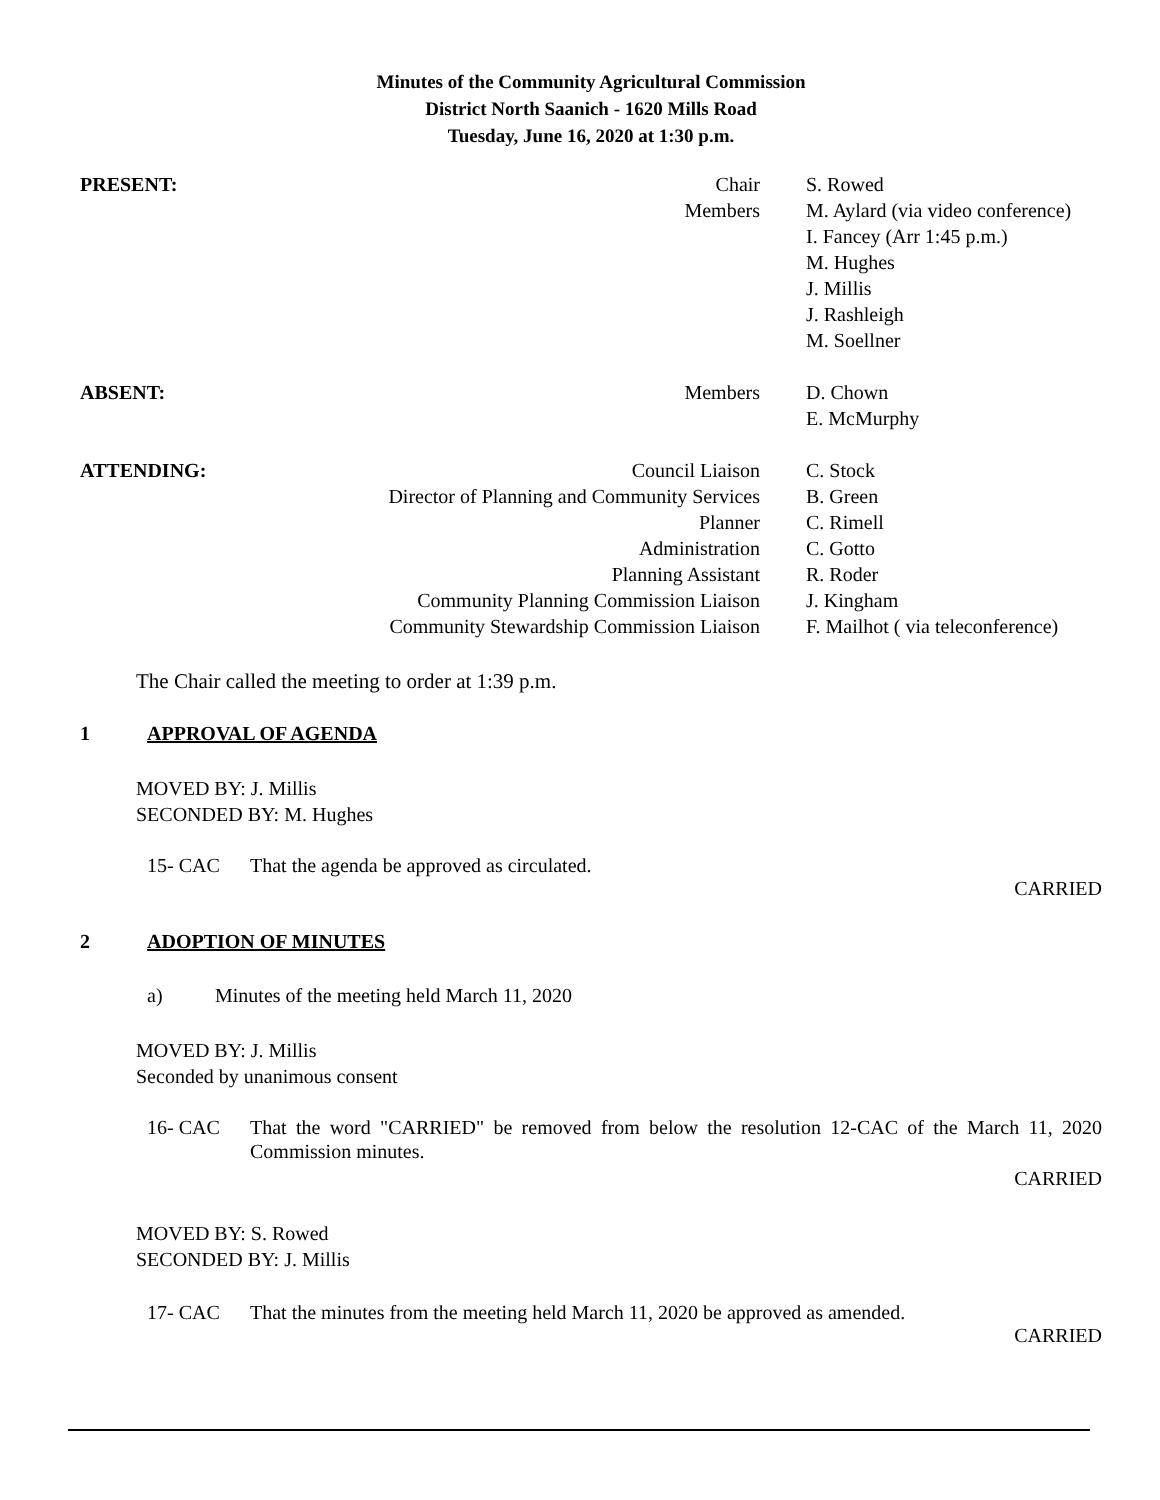Minutes of the Community Agricultural Commission
District North Saanich - 1620 Mills Road
Tuesday, June 16, 2020 at 1:30 p.m.
| PRESENT: | Chair | S. Rowed |
| | Members | M. Aylard (via video conference) I. Fancey (Arr 1:45 p.m.) M. Hughes J. Millis J. Rashleigh M. Soellner |
| ABSENT: | Members | D. Chown E. McMurphy |
| ATTENDING: | Council Liaison Director of Planning and Community Services Planner Administration Planning Assistant Community Planning Commission Liaison Community Stewardship Commission Liaison | C. Stock B. Green C. Rimell C. Gotto R. Roder J. Kingham F. Mailhot ( via teleconference) |
The Chair called the meeting to order at 1:39 p.m.
1 APPROVAL OF AGENDA
MOVED BY: J. Millis
SECONDED BY: M. Hughes
15- CAC That the agenda be approved as circulated.
CARRIED
2 ADOPTION OF MINUTES
a) Minutes of the meeting held March 11, 2020
MOVED BY: J. Millis
Seconded by unanimous consent
16- CAC That the word "CARRIED" be removed from below the resolution 12-CAC of the March 11, 2020 Commission minutes.
CARRIED
MOVED BY: S. Rowed
SECONDED BY: J. Millis
17- CAC That the minutes from the meeting held March 11, 2020 be approved as amended.
CARRIED